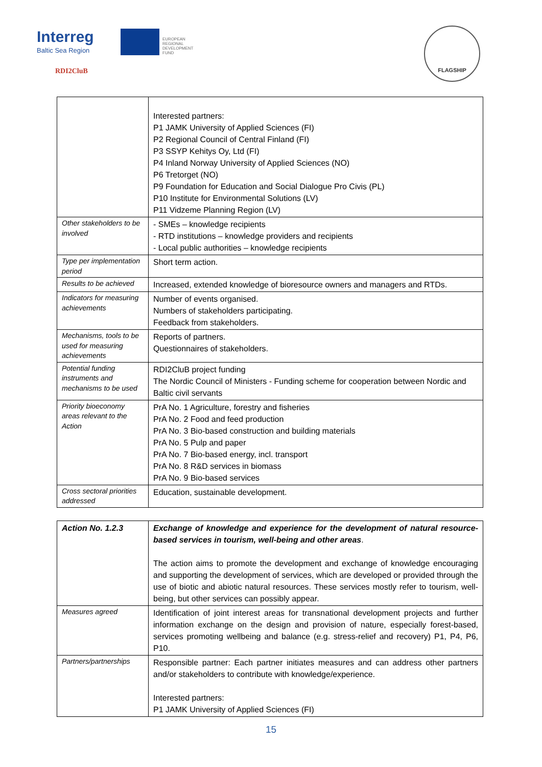Interreg
Baltic Sea Region
EUROPEAN
REGIONAL
DEVELOPMENT
FUND
RDI2CluB
FLAGSHIP
| | Interested partners: P1 JAMK University of Applied Sciences (FI) P2 Regional Council of Central Finland (FI) P3 SSYP Kehitys Oy, Ltd (FI) P4 Inland Norway University of Applied Sciences (NO) P6 Tretorget (NO) P9 Foundation for Education and Social Dialogue Pro Civis (PL) P10 Institute for Environmental Solutions (LV) P11 Vidzeme Planning Region (LV) |
| Other stakeholders to be involved | - SMEs – knowledge recipients - RTD institutions – knowledge providers and recipients - Local public authorities – knowledge recipients |
| Type per implementation period | Short term action. |
| Results to be achieved | Increased, extended knowledge of bioresource owners and managers and RTDs. |
| Indicators for measuring achievements | Number of events organised. Numbers of stakeholders participating. Feedback from stakeholders. |
| Mechanisms, tools to be used for measuring achievements | Reports of partners. Questionnaires of stakeholders. |
| Potential funding instruments and mechanisms to be used | RDI2CluB project funding The Nordic Council of Ministers - Funding scheme for cooperation between Nordic and Baltic civil servants |
| Priority bioeconomy areas relevant to the Action | PrA No. 1 Agriculture, forestry and fisheries PrA No. 2 Food and feed production PrA No. 3 Bio-based construction and building materials PrA No. 5 Pulp and paper PrA No. 7 Bio-based energy, incl. transport PrA No. 8 R&D services in biomass PrA No. 9 Bio-based services |
| Cross sectoral priorities addressed | Education, sustainable development. |
| Action No. 1.2.3 | Exchange of knowledge and experience for the development of natural resource-based services in tourism, well-being and other areas . The action aims to promote the development and exchange of knowledge encouraging and supporting the development of services, which are developed or provided through the use of biotic and abiotic natural resources. These services mostly refer to tourism, well-being, but other services can possibly appear. |
| Measures agreed | Identification of joint interest areas for transnational development projects and further information exchange on the design and provision of nature, especially forest-based, services promoting wellbeing and balance (e.g. stress-relief and recovery) P1, P4, P6, P10. |
| Partners/partnerships | Responsible partner: Each partner initiates measures and can address other partners and/or stakeholders to contribute with knowledge/experience. Interested partners: P1 JAMK University of Applied Sciences (FI) |
15